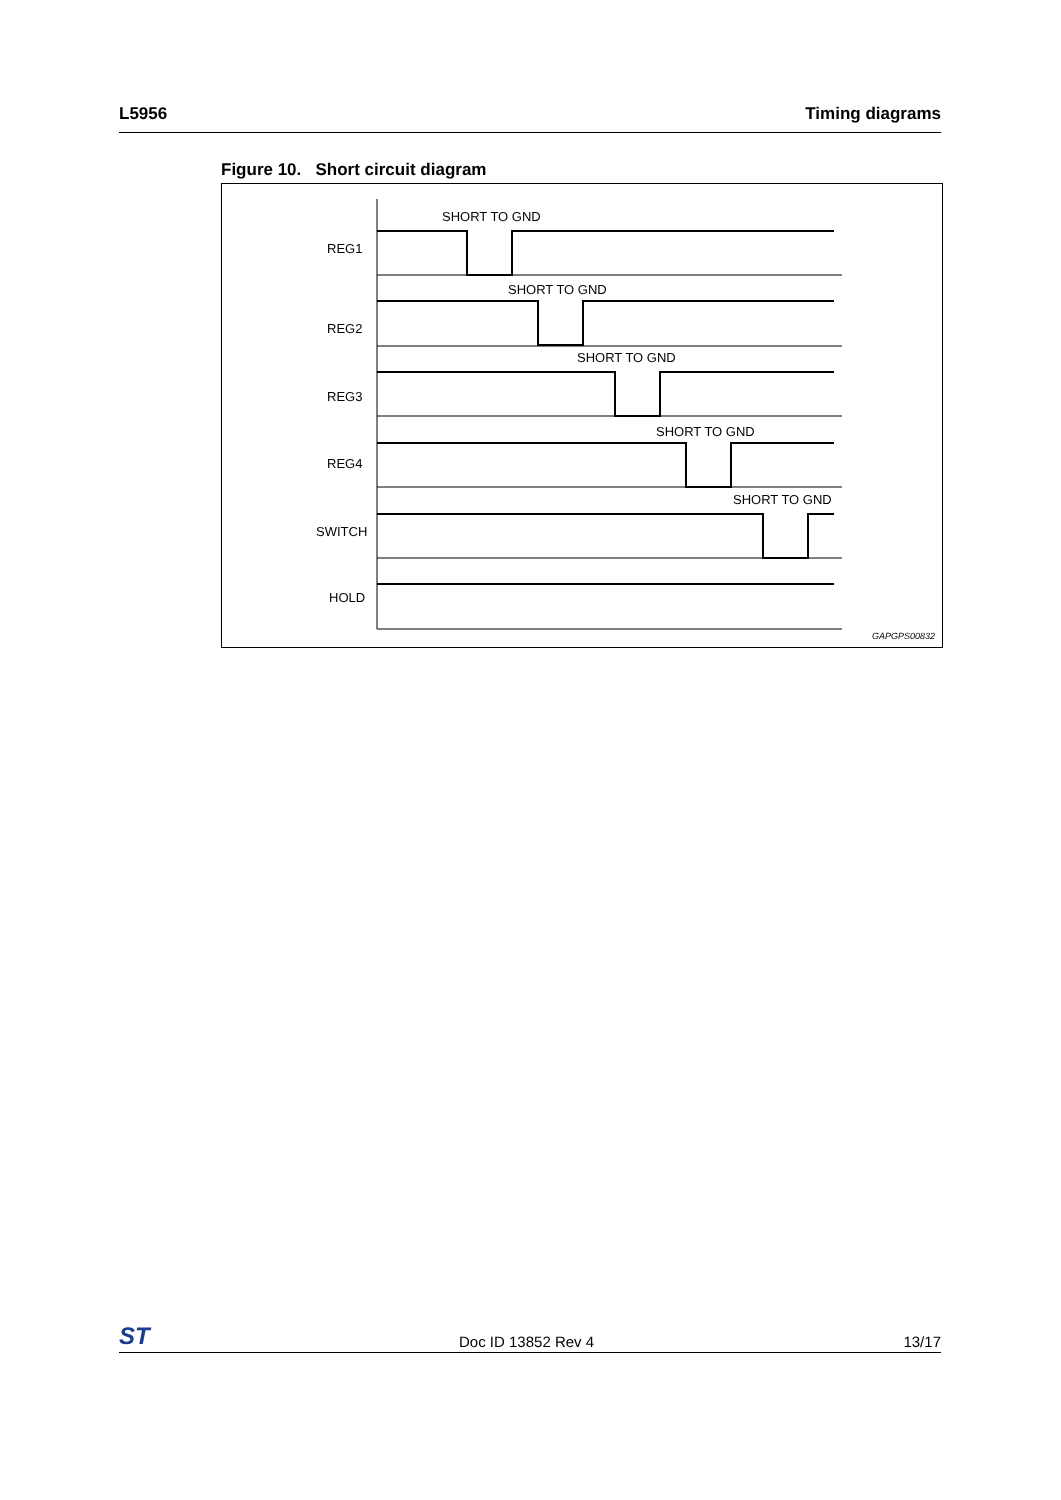L5956 Timing diagrams
Figure 10. Short circuit diagram
REG1
REG2
REG3
REG4
SWITCH
HOLD
SHORT TO GND
SHORT TO GND
SHORT TO GND
SHORT TO GND
SHORT TO GND
GAPGPS00832
ST Doc ID 13852 Rev 4 13/17